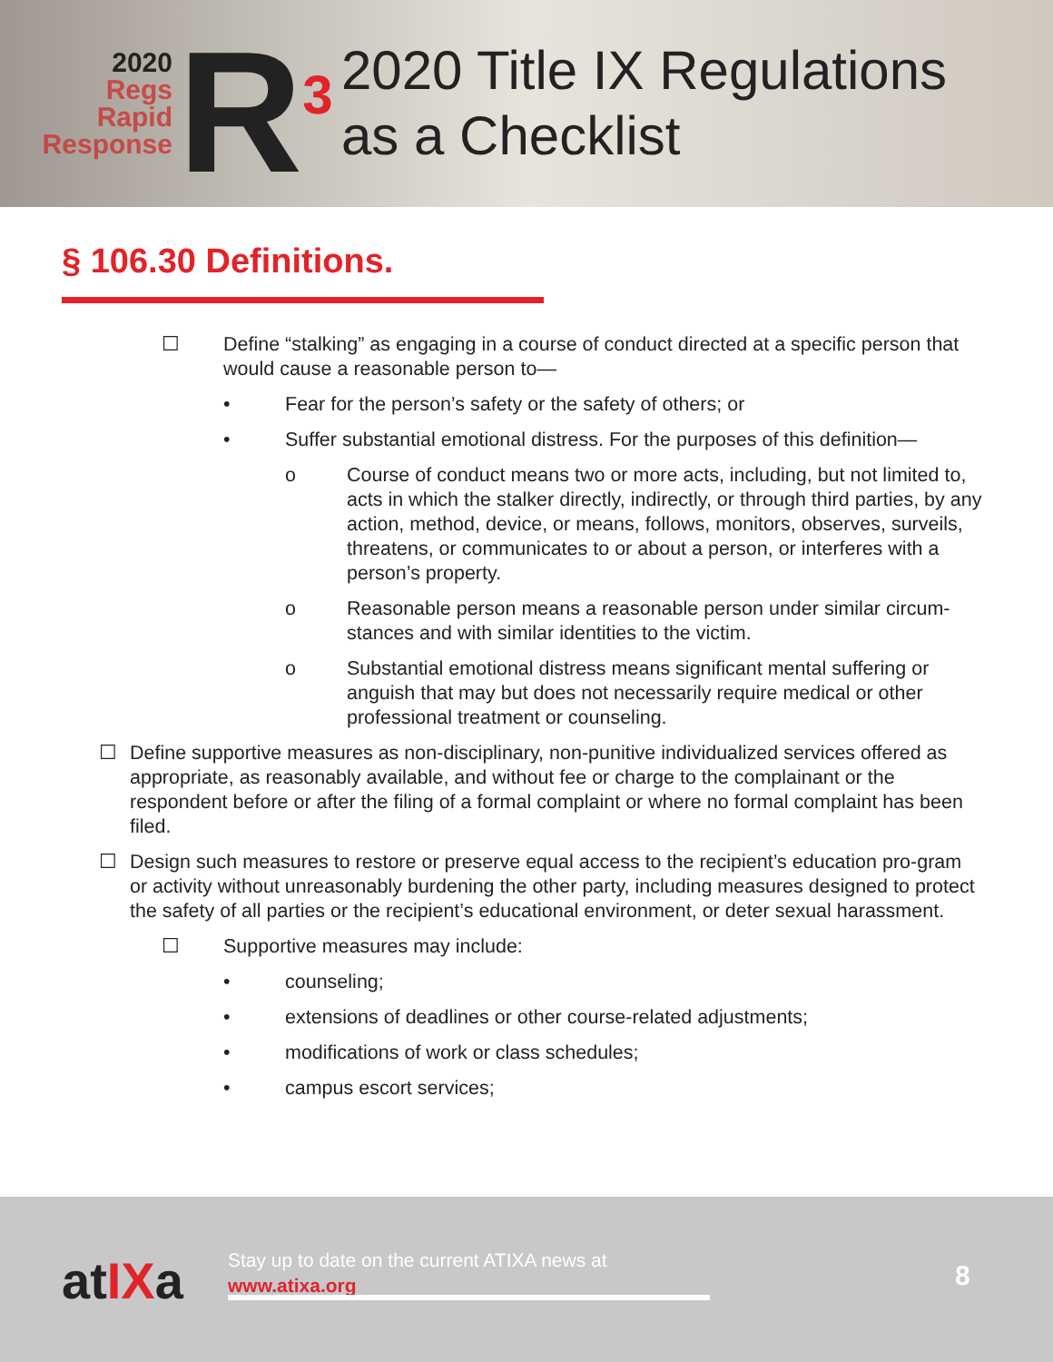2020
Regs
Rapid
Response
R<sup>3</sup>
2020 Title IX Regulations
as a Checklist
§ 106.30 Definitions.
☐ Define “stalking” as engaging in a course of conduct directed at a specific person that would cause a reasonable person to—
• Fear for the person’s safety or the safety of others; or
• Suffer substantial emotional distress. For the purposes of this definition—
o Course of conduct means two or more acts, including, but not limited to, acts in which the stalker directly, indirectly, or through third parties, by any action, method, device, or means, follows, monitors, observes, surveils, threatens, or communicates to or about a person, or interferes with a person’s property.
o Reasonable person means a reasonable person under similar circum-stances and with similar identities to the victim.
o Substantial emotional distress means significant mental suffering or anguish that may but does not necessarily require medical or other professional treatment or counseling.
☐ Define supportive measures as non-disciplinary, non-punitive individualized services offered as appropriate, as reasonably available, and without fee or charge to the complainant or the respondent before or after the filing of a formal complaint or where no formal complaint has been filed.
☐ Design such measures to restore or preserve equal access to the recipient’s education pro-gram or activity without unreasonably burdening the other party, including measures designed to protect the safety of all parties or the recipient’s educational environment, or deter sexual harassment.
☐ Supportive measures may include:
• counseling;
• extensions of deadlines or other course-related adjustments;
• modifications of work or class schedules;
• campus escort services;
atIXa
Stay up to date on the current ATIXA news at
www.atixa.org
8